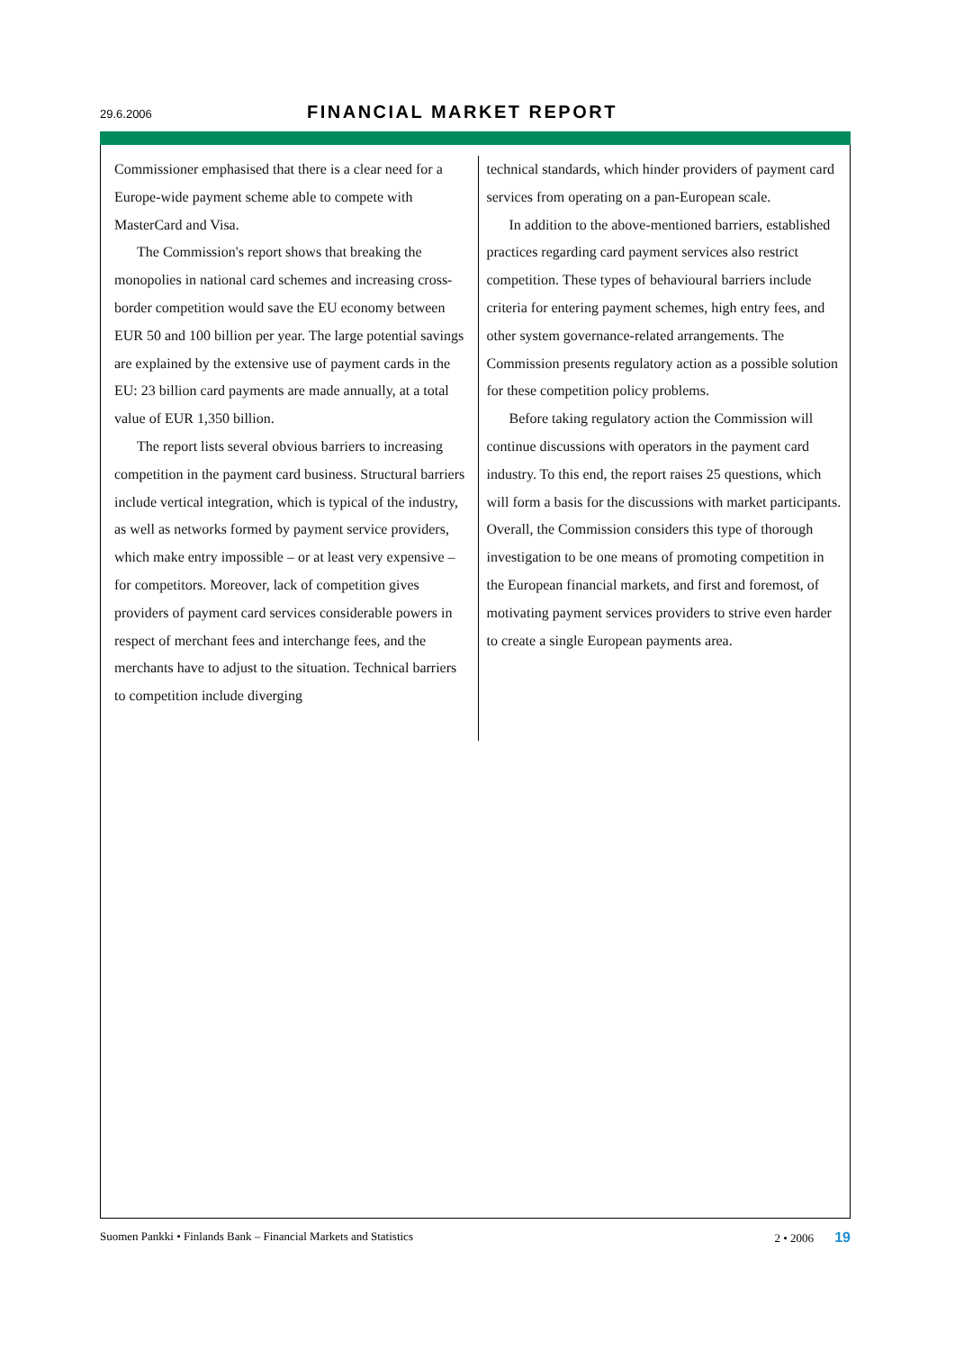29.6.2006
FINANCIAL MARKET REPORT
Commissioner emphasised that there is a clear need for a Europe-wide payment scheme able to compete with MasterCard and Visa.
The Commission's report shows that breaking the monopolies in national card schemes and increasing cross-border competition would save the EU economy between EUR 50 and 100 billion per year. The large potential savings are explained by the extensive use of payment cards in the EU: 23 billion card payments are made annually, at a total value of EUR 1,350 billion.
The report lists several obvious barriers to increasing competition in the payment card business. Structural barriers include vertical integration, which is typical of the industry, as well as networks formed by payment service providers, which make entry impossible – or at least very expensive – for competitors. Moreover, lack of competition gives providers of payment card services considerable powers in respect of merchant fees and interchange fees, and the merchants have to adjust to the situation. Technical barriers to competition include diverging
technical standards, which hinder providers of payment card services from operating on a pan-European scale.
In addition to the above-mentioned barriers, established practices regarding card payment services also restrict competition. These types of behavioural barriers include criteria for entering payment schemes, high entry fees, and other system governance-related arrangements. The Commission presents regulatory action as a possible solution for these competition policy problems.
Before taking regulatory action the Commission will continue discussions with operators in the payment card industry. To this end, the report raises 25 questions, which will form a basis for the discussions with market participants. Overall, the Commission considers this type of thorough investigation to be one means of promoting competition in the European financial markets, and first and foremost, of motivating payment services providers to strive even harder to create a single European payments area.
2 • 2006 19 Suomen Pankki • Finlands Bank – Financial Markets and Statistics